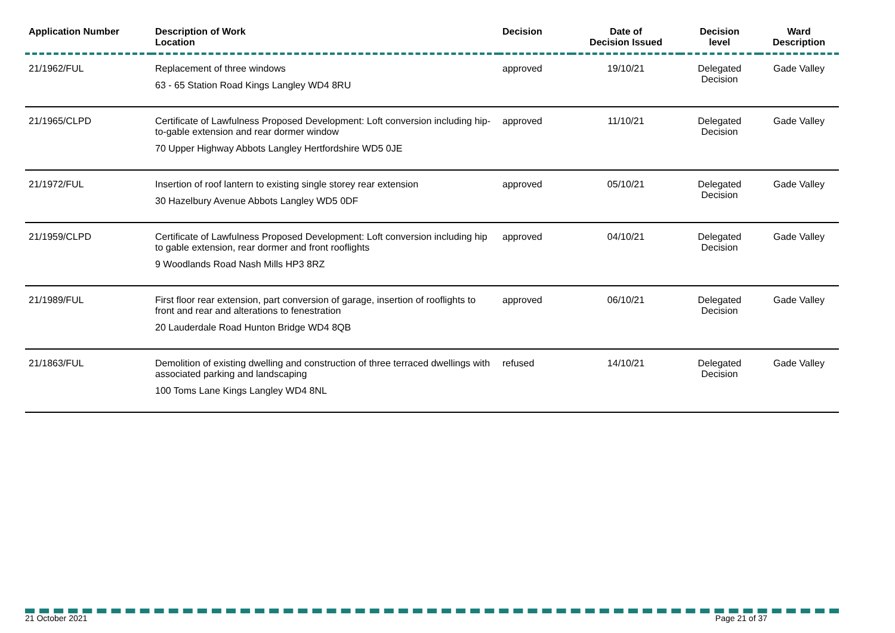| Application Number | Description of Work Location | Decision | Date of Decision Issued | Decision level | Ward Description |
| --- | --- | --- | --- | --- | --- |
| 21/1962/FUL | Replacement of three windows 63 - 65 Station Road Kings Langley WD4 8RU | approved | 19/10/21 | Delegated Decision | Gade Valley |
| 21/1965/CLPD | Certificate of Lawfulness Proposed Development: Loft conversion including hip-to-gable extension and rear dormer window 70 Upper Highway Abbots Langley Hertfordshire WD5 0JE | approved | 11/10/21 | Delegated Decision | Gade Valley |
| 21/1972/FUL | Insertion of roof lantern to existing single storey rear extension 30 Hazelbury Avenue Abbots Langley WD5 0DF | approved | 05/10/21 | Delegated Decision | Gade Valley |
| 21/1959/CLPD | Certificate of Lawfulness Proposed Development: Loft conversion including hip to gable extension, rear dormer and front rooflights 9 Woodlands Road Nash Mills HP3 8RZ | approved | 04/10/21 | Delegated Decision | Gade Valley |
| 21/1989/FUL | First floor rear extension, part conversion of garage, insertion of rooflights to front and rear and alterations to fenestration 20 Lauderdale Road Hunton Bridge WD4 8QB | approved | 06/10/21 | Delegated Decision | Gade Valley |
| 21/1863/FUL | Demolition of existing dwelling and construction of three terraced dwellings with associated parking and landscaping 100 Toms Lane Kings Langley WD4 8NL | refused | 14/10/21 | Delegated Decision | Gade Valley |
21 October 2021 Page 21 of 37